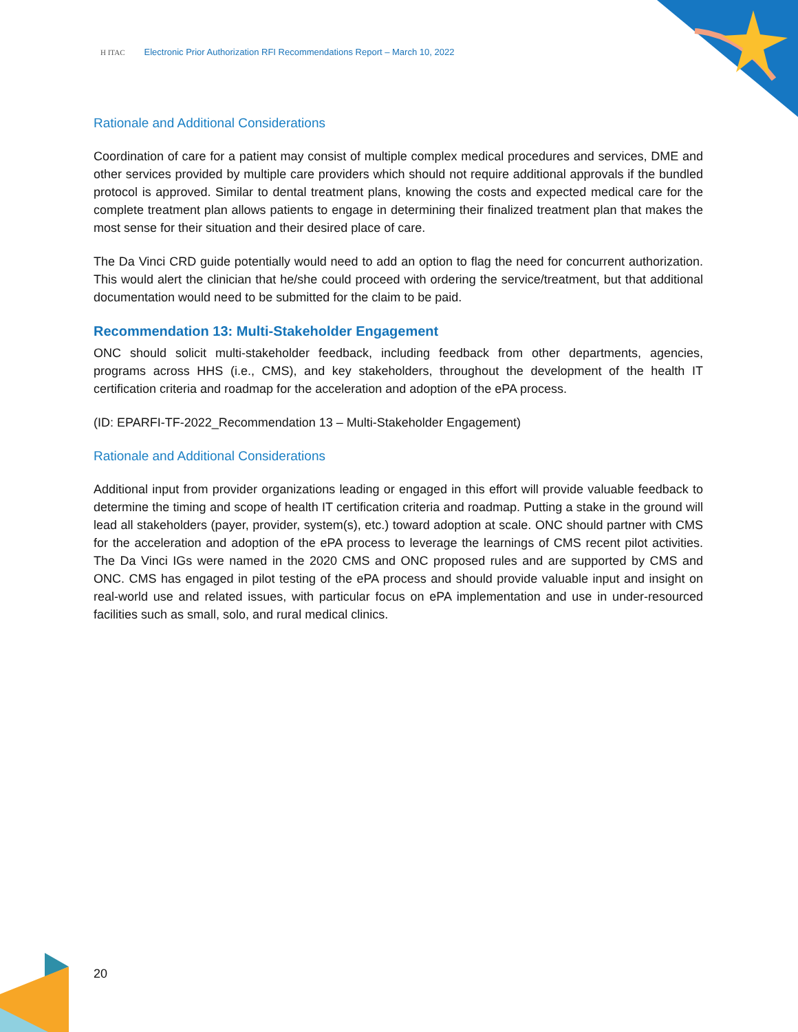H ITAC Electronic Prior Authorization RFI Recommendations Report – March 10, 2022
Rationale and Additional Considerations
Coordination of care for a patient may consist of multiple complex medical procedures and services, DME and other services provided by multiple care providers which should not require additional approvals if the bundled protocol is approved. Similar to dental treatment plans, knowing the costs and expected medical care for the complete treatment plan allows patients to engage in determining their finalized treatment plan that makes the most sense for their situation and their desired place of care.
The Da Vinci CRD guide potentially would need to add an option to flag the need for concurrent authorization. This would alert the clinician that he/she could proceed with ordering the service/treatment, but that additional documentation would need to be submitted for the claim to be paid.
Recommendation 13: Multi-Stakeholder Engagement
ONC should solicit multi-stakeholder feedback, including feedback from other departments, agencies, programs across HHS (i.e., CMS), and key stakeholders, throughout the development of the health IT certification criteria and roadmap for the acceleration and adoption of the ePA process.
(ID: EPARFI-TF-2022_Recommendation 13 – Multi-Stakeholder Engagement)
Rationale and Additional Considerations
Additional input from provider organizations leading or engaged in this effort will provide valuable feedback to determine the timing and scope of health IT certification criteria and roadmap. Putting a stake in the ground will lead all stakeholders (payer, provider, system(s), etc.) toward adoption at scale. ONC should partner with CMS for the acceleration and adoption of the ePA process to leverage the learnings of CMS recent pilot activities. The Da Vinci IGs were named in the 2020 CMS and ONC proposed rules and are supported by CMS and ONC. CMS has engaged in pilot testing of the ePA process and should provide valuable input and insight on real-world use and related issues, with particular focus on ePA implementation and use in under-resourced facilities such as small, solo, and rural medical clinics.
20